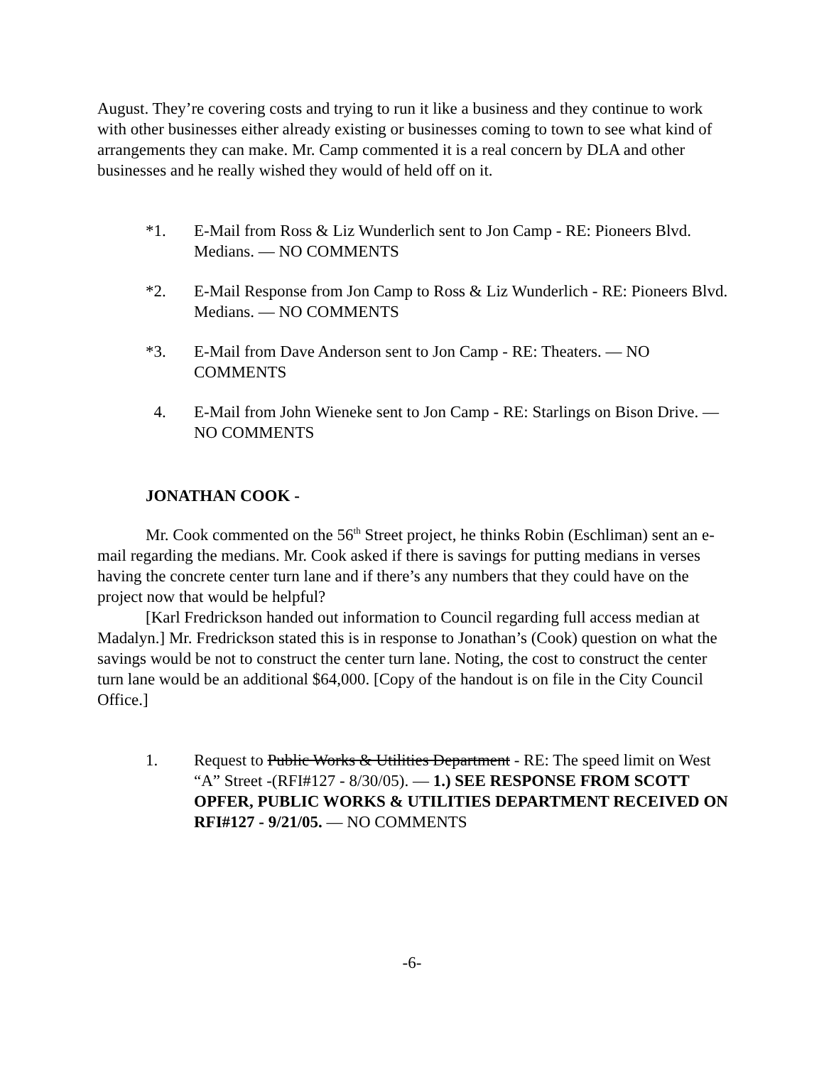August. They’re covering costs and trying to run it like a business and they continue to work with other businesses either already existing or businesses coming to town to see what kind of arrangements they can make. Mr. Camp commented it is a real concern by DLA and other businesses and he really wished they would of held off on it.
*1. E-Mail from Ross & Liz Wunderlich sent to Jon Camp - RE: Pioneers Blvd. Medians. — NO COMMENTS
*2. E-Mail Response from Jon Camp to Ross & Liz Wunderlich - RE: Pioneers Blvd. Medians. — NO COMMENTS
*3. E-Mail from Dave Anderson sent to Jon Camp - RE: Theaters. — NO COMMENTS
4. E-Mail from John Wieneke sent to Jon Camp - RE: Starlings on Bison Drive. — NO COMMENTS
JONATHAN COOK -
Mr. Cook commented on the 56<sup>th</sup> Street project, he thinks Robin (Eschliman) sent an e-mail regarding the medians. Mr. Cook asked if there is savings for putting medians in verses having the concrete center turn lane and if there’s any numbers that they could have on the project now that would be helpful?
[Karl Fredrickson handed out information to Council regarding full access median at Madalyn.] Mr. Fredrickson stated this is in response to Jonathan’s (Cook) question on what the savings would be not to construct the center turn lane. Noting, the cost to construct the center turn lane would be an additional $64,000. [Copy of the handout is on file in the City Council Office.]
1. Request to Public Works & Utilities Department - RE: The speed limit on West “A” Street -(RFI#127 - 8/30/05). — 1.) SEE RESPONSE FROM SCOTT OPFER, PUBLIC WORKS & UTILITIES DEPARTMENT RECEIVED ON RFI#127 - 9/21/05. — NO COMMENTS
-6-